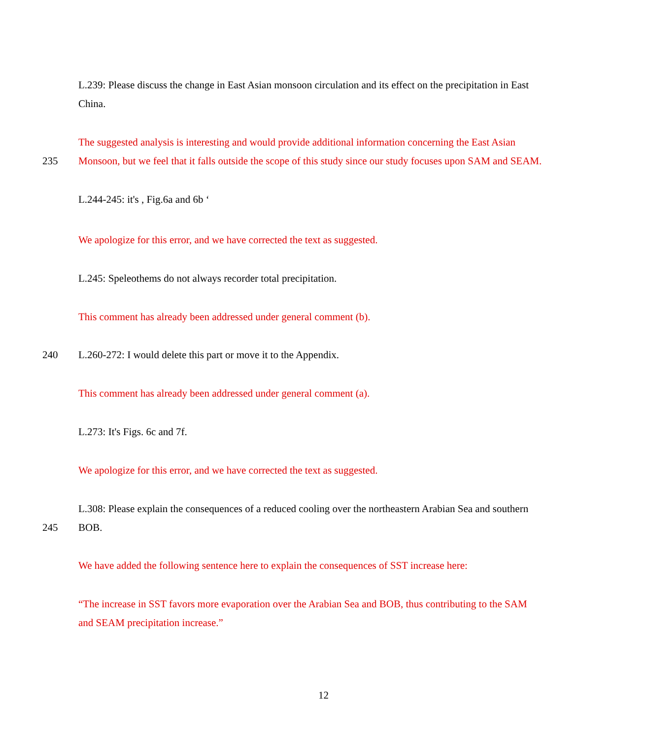L.239: Please discuss the change in East Asian monsoon circulation and its effect on the precipitation in East
China.
The suggested analysis is interesting and would provide additional information concerning the East Asian
235 Monsoon, but we feel that it falls outside the scope of this study since our study focuses upon SAM and SEAM.
L.244-245: it's , Fig.6a and 6b ‘
We apologize for this error, and we have corrected the text as suggested.
L.245: Speleothems do not always recorder total precipitation.
This comment has already been addressed under general comment (b).
240 L.260-272: I would delete this part or move it to the Appendix.
This comment has already been addressed under general comment (a).
L.273: It's Figs. 6c and 7f.
We apologize for this error, and we have corrected the text as suggested.
L.308: Please explain the consequences of a reduced cooling over the northeastern Arabian Sea and southern
245 BOB.
We have added the following sentence here to explain the consequences of SST increase here:
“The increase in SST favors more evaporation over the Arabian Sea and BOB, thus contributing to the SAM
and SEAM precipitation increase.”
12